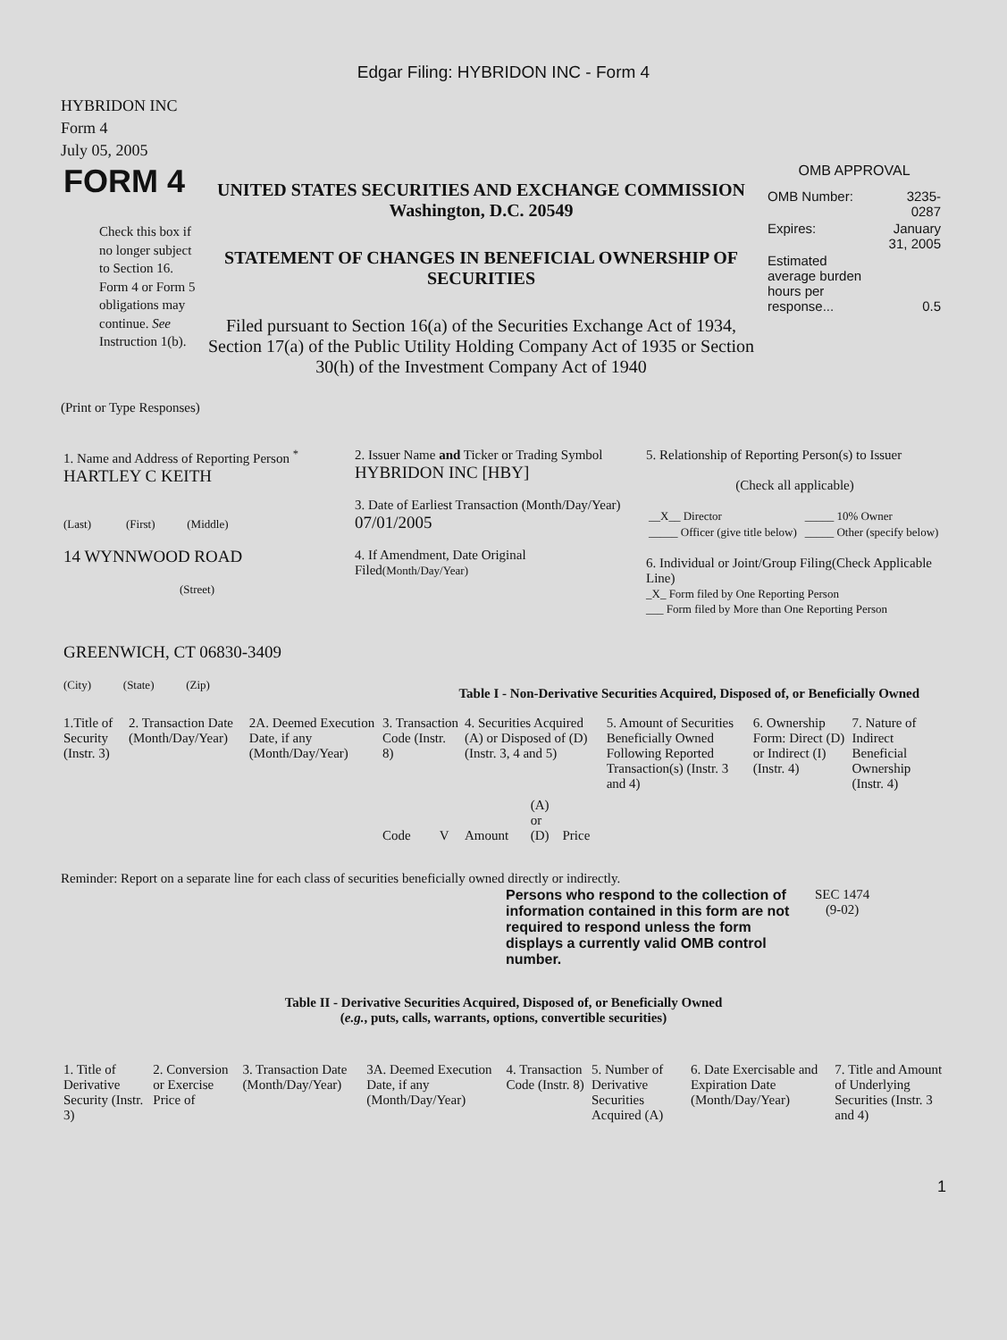Edgar Filing: HYBRIDON INC - Form 4
HYBRIDON INC
Form 4
July 05, 2005
| FORM 4 Check this box if no longer subject to Section 16. Form 4 or Form 5 obligations may continue. See Instruction 1(b). | UNITED STATES SECURITIES AND EXCHANGE COMMISSION Washington, D.C. 20549 STATEMENT OF CHANGES IN BENEFICIAL OWNERSHIP OF SECURITIES Filed pursuant to Section 16(a) of the Securities Exchange Act of 1934, Section 17(a) of the Public Utility Holding Company Act of 1935 or Section 30(h) of the Investment Company Act of 1940 | OMB APPROVAL / OMB Number: / 3235-0287 / / Expires: / January 31, 2005 / / Estimated average burden hours per response... / 0.5 / |
(Print or Type Responses)
| 1. Name and Address of Reporting Person <sup>*</sup> HARTLEY C KEITH (Last) (First) (Middle) 14 WYNNWOOD ROAD (Street) GREENWICH, CT 06830-3409 (City) (State) (Zip) | 2. Issuer Name and Ticker or Trading Symbol HYBRIDON INC [HBY] 3. Date of Earliest Transaction (Month/Day/Year) 07/01/2005 4. If Amendment, Date Original Filed (Month/Day/Year) | 5. Relationship of Reporting Person(s) to Issuer (Check all applicable) / __X__ Director / _____ 10% Owner / / _____ Officer (give title below) / _____ Other (specify below) / 6. Individual or Joint/Group Filing(Check Applicable Line) _X_ Form filed by One Reporting Person ___ Form filed by More than One Reporting Person |
Table I - Non-Derivative Securities Acquired, Disposed of, or Beneficially Owned
| 1.Title of Security (Instr. 3) | 2. Transaction Date (Month/Day/Year) | 2A. Deemed Execution Date, if any (Month/Day/Year) | 3. Transaction Code (Instr. 8) | | 4. Securities Acquired (A) or Disposed of (D) (Instr. 3, 4 and 5) | | | 5. Amount of Securities Beneficially Owned Following Reported Transaction(s) (Instr. 3 and 4) | 6. Ownership Form: Direct (D) or Indirect (I) (Instr. 4) | 7. Nature of Indirect Beneficial Ownership (Instr. 4) |
| --- | --- | --- | --- | --- | --- | --- | --- | --- | --- | --- |
| | | | Code | V | Amount | (A) or (D) | Price | | | |
Reminder: Report on a separate line for each class of securities beneficially owned directly or indirectly.
| Persons who respond to the collection of information contained in this form are not required to respond unless the form displays a currently valid OMB control number. | SEC 1474 (9-02) |
Table II - Derivative Securities Acquired, Disposed of, or Beneficially Owned
(e.g., puts, calls, warrants, options, convertible securities)
| 1. Title of Derivative Security (Instr. 3) | 2. Conversion or Exercise Price of | 3. Transaction Date (Month/Day/Year) | 3A. Deemed Execution Date, if any (Month/Day/Year) | 4. Transaction Code (Instr. 8) | 5. Number of Derivative Securities Acquired (A) | 6. Date Exercisable and Expiration Date (Month/Day/Year) | 7. Title and Amount of Underlying Securities (Instr. 3 and 4) |
1